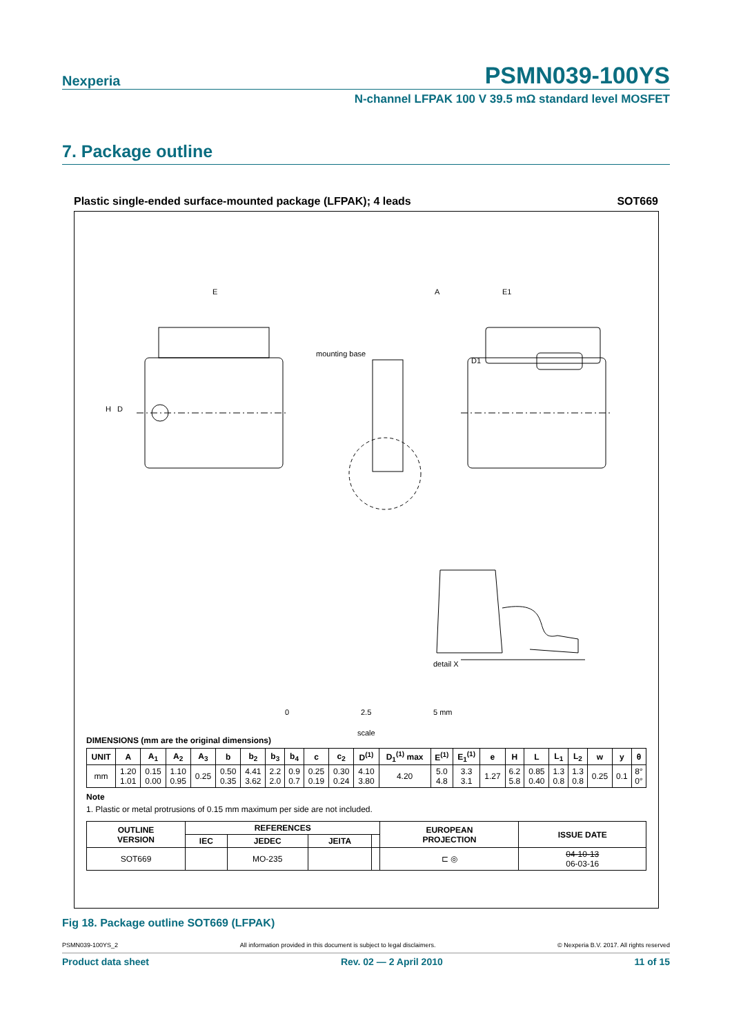Nexperia
PSMN039-100YS
N-channel LFPAK 100 V 39.5 mΩ standard level MOSFET
7. Package outline
Plastic single-ended surface-mounted package (LFPAK); 4 leads SOT669
0
2.5
5 mm
scale
E
A
E1
mounting base
D1
H
D
detail X
DIMENSIONS (mm are the original dimensions)
| UNIT | A | A<sub>1</sub> | A<sub>2</sub> | A<sub>3</sub> | b | b<sub>2</sub> | b<sub>3</sub> | b<sub>4</sub> | c | c<sub>2</sub> | D<sup>(1)</sup> | D<sub>1</sub><sup>(1)</sup> max | E<sup>(1)</sup> | E<sub>1</sub><sup>(1)</sup> | e | H | L | L<sub>1</sub> | L<sub>2</sub> | w | y | θ |
| --- | --- | --- | --- | --- | --- | --- | --- | --- | --- | --- | --- | --- | --- | --- | --- | --- | --- | --- | --- | --- | --- | --- |
| mm | 1.20 1.01 | 0.15 0.00 | 1.10 0.95 | 0.25 | 0.50 0.35 | 4.41 3.62 | 2.2 2.0 | 0.9 0.7 | 0.25 0.19 | 0.30 0.24 | 4.10 3.80 | 4.20 | 5.0 4.8 | 3.3 3.1 | 1.27 | 6.2 5.8 | 0.85 0.40 | 1.3 0.8 | 1.3 0.8 | 0.25 | 0.1 | 8° 0° |
Note
1. Plastic or metal protrusions of 0.15 mm maximum per side are not included.
| OUTLINE VERSION | REFERENCES | | | | EUROPEAN PROJECTION | ISSUE DATE |
| --- | --- | --- | --- | --- | --- | --- |
| | IEC | JEDEC | JEITA | | | |
| SOT669 | | MO-235 | | | ⊏ ◎ | 04-10-13 06-03-16 |
Fig 18. Package outline SOT669 (LFPAK)
PSMN039-100YS_2 All information provided in this document is subject to legal disclaimers. © Nexperia B.V. 2017. All rights reserved
Product data sheet Rev. 02 — 2 April 2010 11 of 15